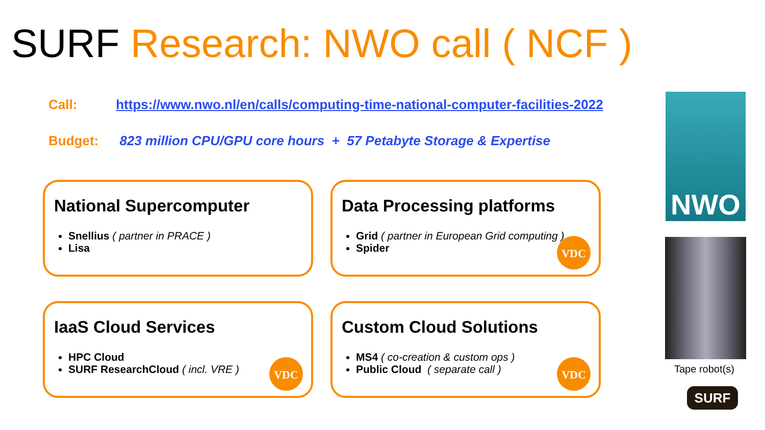SURF Research: NWO call ( NCF )
Call: https://www.nwo.nl/en/calls/computing-time-national-computer-facilities-2022
Budget: 823 million CPU/GPU core hours + 57 Petabyte Storage & Expertise
National Supercomputer
Snellius ( partner in PRACE )
Lisa
Data Processing platforms
Grid ( partner in European Grid computing )
Spider
VDC
IaaS Cloud Services
HPC Cloud
SURF ResearchCloud ( incl. VRE )
VDC
Custom Cloud Solutions
MS4 ( co-creation & custom ops )
Public Cloud ( separate call )
VDC
NWO
Tape robot(s)
SURF